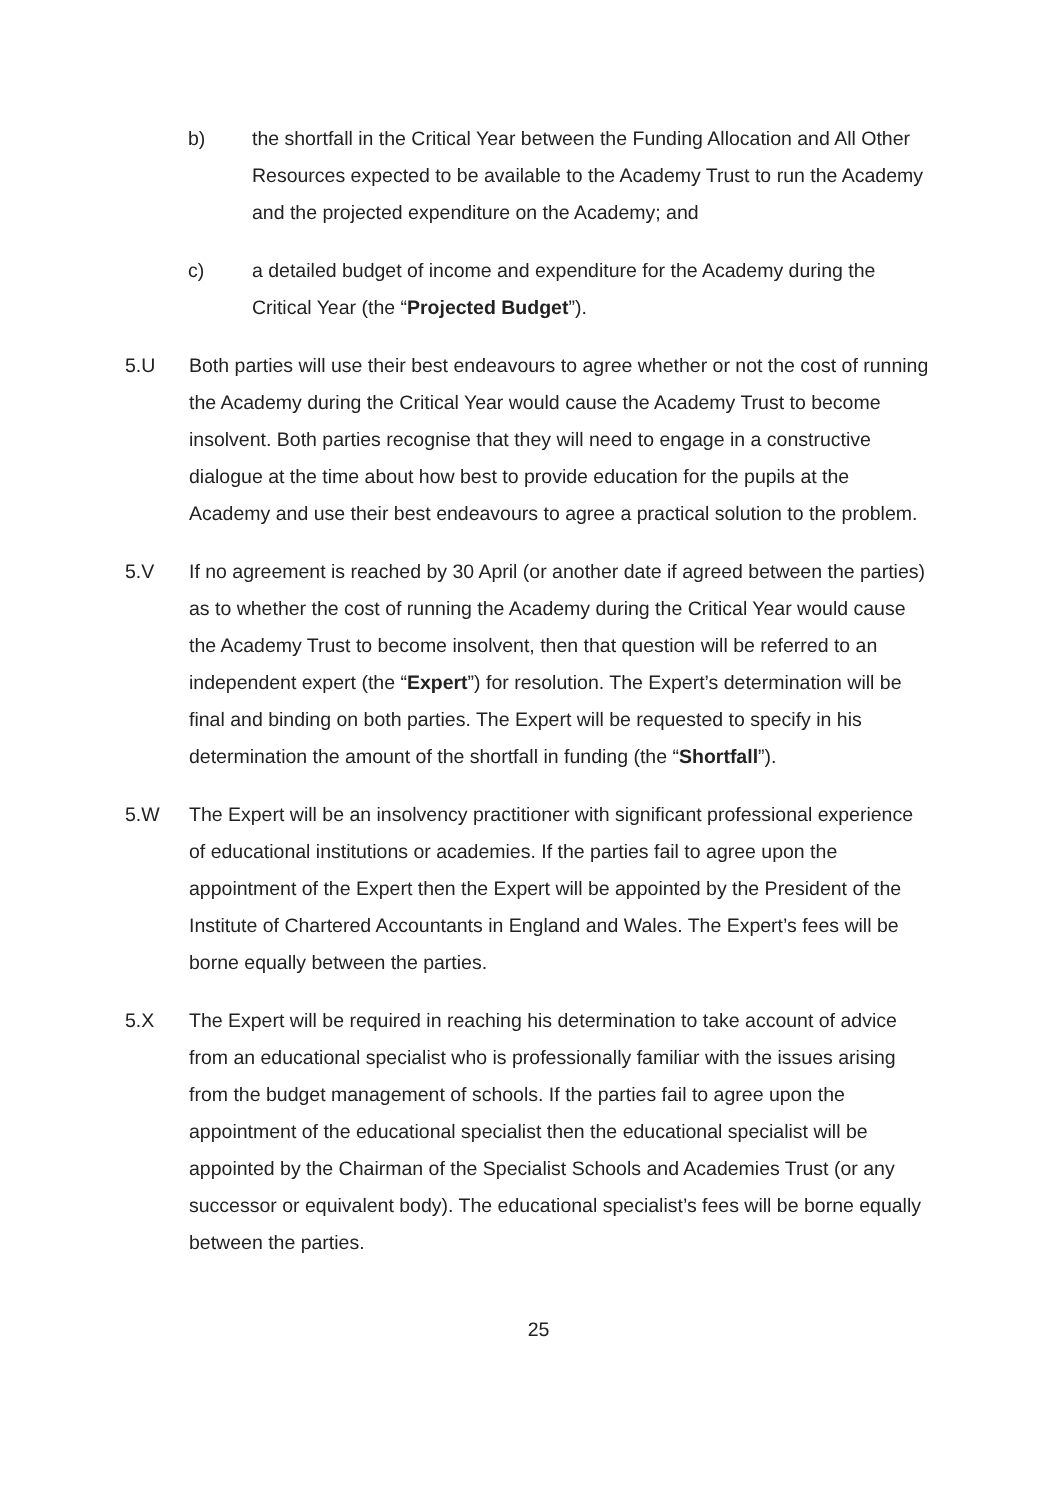b) the shortfall in the Critical Year between the Funding Allocation and All Other Resources expected to be available to the Academy Trust to run the Academy and the projected expenditure on the Academy; and
c) a detailed budget of income and expenditure for the Academy during the Critical Year (the “Projected Budget”).
5.U Both parties will use their best endeavours to agree whether or not the cost of running the Academy during the Critical Year would cause the Academy Trust to become insolvent. Both parties recognise that they will need to engage in a constructive dialogue at the time about how best to provide education for the pupils at the Academy and use their best endeavours to agree a practical solution to the problem.
5.V If no agreement is reached by 30 April (or another date if agreed between the parties) as to whether the cost of running the Academy during the Critical Year would cause the Academy Trust to become insolvent, then that question will be referred to an independent expert (the “Expert”) for resolution. The Expert’s determination will be final and binding on both parties. The Expert will be requested to specify in his determination the amount of the shortfall in funding (the “Shortfall”).
5.W The Expert will be an insolvency practitioner with significant professional experience of educational institutions or academies. If the parties fail to agree upon the appointment of the Expert then the Expert will be appointed by the President of the Institute of Chartered Accountants in England and Wales. The Expert’s fees will be borne equally between the parties.
5.X The Expert will be required in reaching his determination to take account of advice from an educational specialist who is professionally familiar with the issues arising from the budget management of schools. If the parties fail to agree upon the appointment of the educational specialist then the educational specialist will be appointed by the Chairman of the Specialist Schools and Academies Trust (or any successor or equivalent body). The educational specialist’s fees will be borne equally between the parties.
25